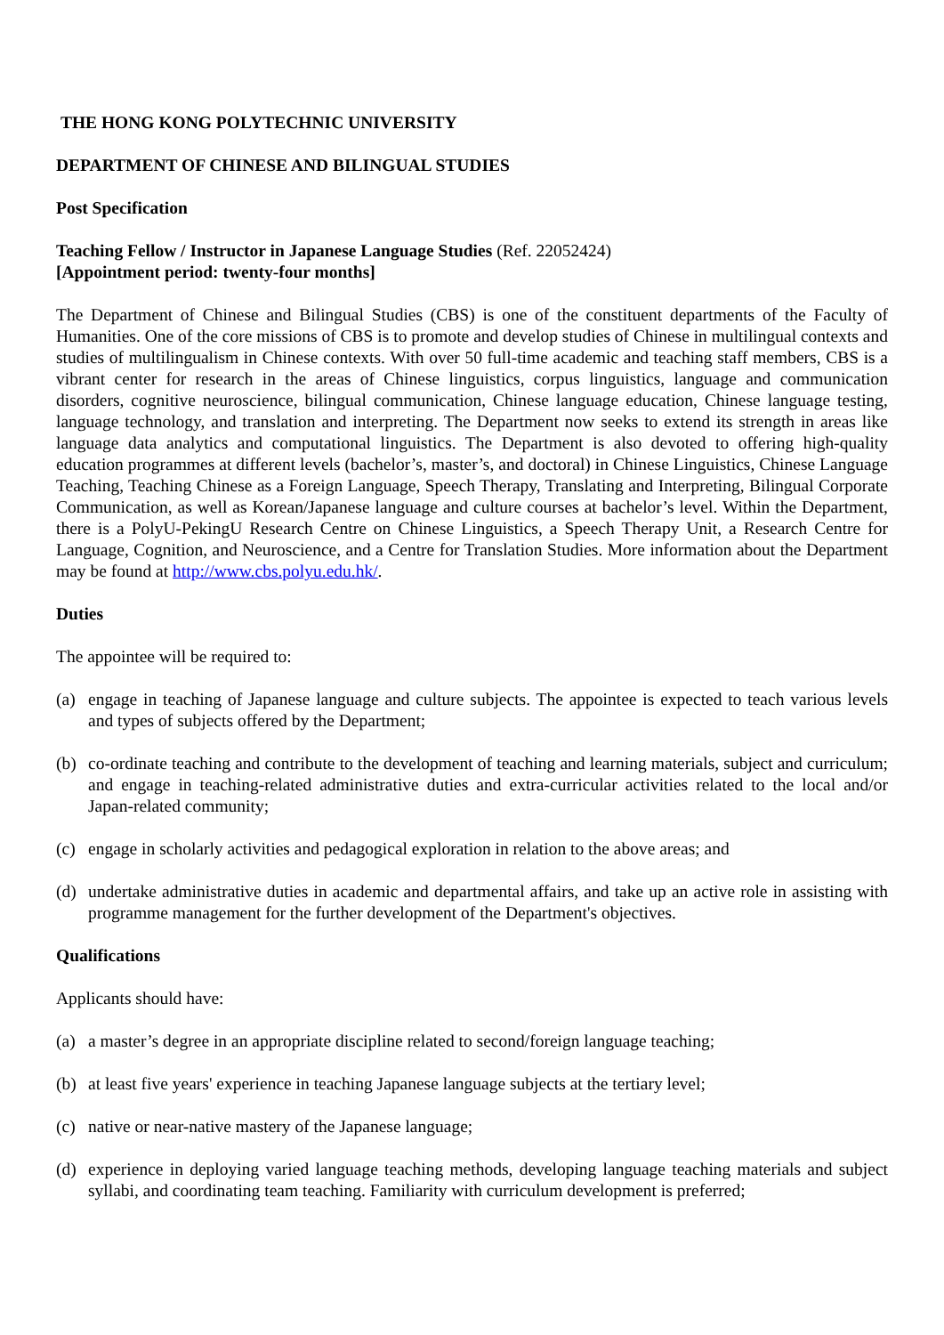THE HONG KONG POLYTECHNIC UNIVERSITY
DEPARTMENT OF CHINESE AND BILINGUAL STUDIES
Post Specification
Teaching Fellow / Instructor in Japanese Language Studies (Ref. 22052424)
[Appointment period: twenty-four months]
The Department of Chinese and Bilingual Studies (CBS) is one of the constituent departments of the Faculty of Humanities. One of the core missions of CBS is to promote and develop studies of Chinese in multilingual contexts and studies of multilingualism in Chinese contexts. With over 50 full-time academic and teaching staff members, CBS is a vibrant center for research in the areas of Chinese linguistics, corpus linguistics, language and communication disorders, cognitive neuroscience, bilingual communication, Chinese language education, Chinese language testing, language technology, and translation and interpreting. The Department now seeks to extend its strength in areas like language data analytics and computational linguistics. The Department is also devoted to offering high-quality education programmes at different levels (bachelor’s, master’s, and doctoral) in Chinese Linguistics, Chinese Language Teaching, Teaching Chinese as a Foreign Language, Speech Therapy, Translating and Interpreting, Bilingual Corporate Communication, as well as Korean/Japanese language and culture courses at bachelor’s level. Within the Department, there is a PolyU-PekingU Research Centre on Chinese Linguistics, a Speech Therapy Unit, a Research Centre for Language, Cognition, and Neuroscience, and a Centre for Translation Studies. More information about the Department may be found at http://www.cbs.polyu.edu.hk/.
Duties
The appointee will be required to:
(a) engage in teaching of Japanese language and culture subjects. The appointee is expected to teach various levels and types of subjects offered by the Department;
(b) co-ordinate teaching and contribute to the development of teaching and learning materials, subject and curriculum; and engage in teaching-related administrative duties and extra-curricular activities related to the local and/or Japan-related community;
(c) engage in scholarly activities and pedagogical exploration in relation to the above areas; and
(d) undertake administrative duties in academic and departmental affairs, and take up an active role in assisting with programme management for the further development of the Department's objectives.
Qualifications
Applicants should have:
(a) a master’s degree in an appropriate discipline related to second/foreign language teaching;
(b) at least five years' experience in teaching Japanese language subjects at the tertiary level;
(c) native or near-native mastery of the Japanese language;
(d) experience in deploying varied language teaching methods, developing language teaching materials and subject syllabi, and coordinating team teaching. Familiarity with curriculum development is preferred;